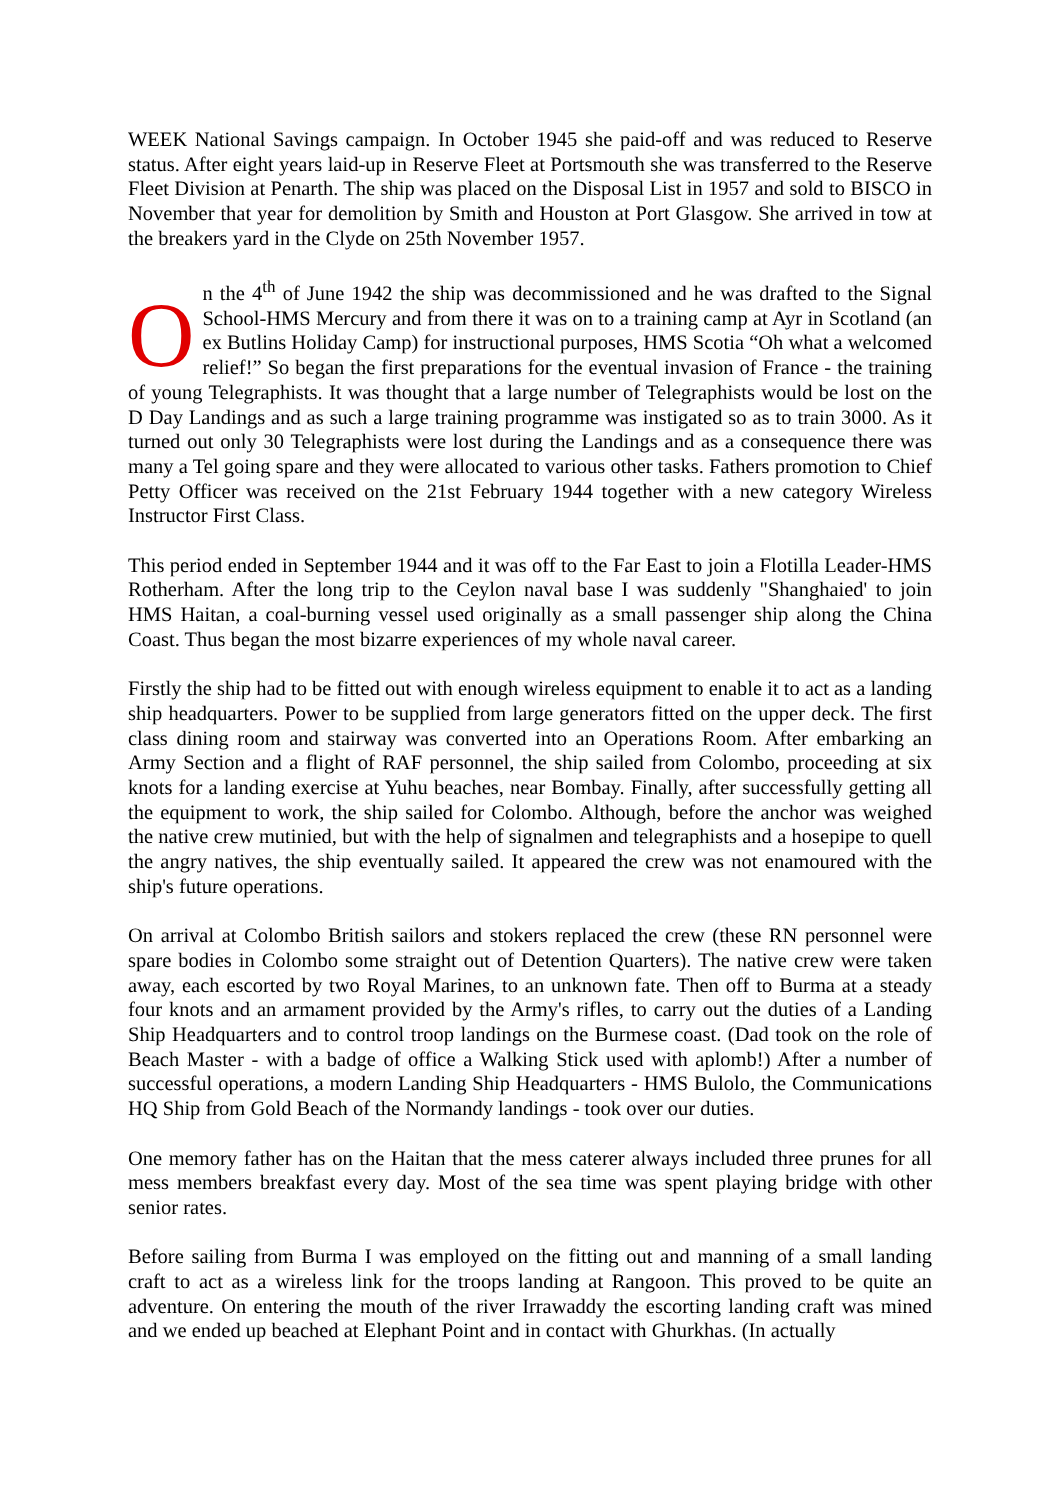WEEK National Savings campaign. In October 1945 she paid-off and was reduced to Reserve status. After eight years laid-up in Reserve Fleet at Portsmouth she was transferred to the Reserve Fleet Division at Penarth. The ship was placed on the Disposal List in 1957 and sold to BISCO in November that year for demolition by Smith and Houston at Port Glasgow. She arrived in tow at the breakers yard in the Clyde on 25th November 1957.
On the 4<sup>th</sup> of June 1942 the ship was decommissioned and he was drafted to the Signal School-HMS Mercury and from there it was on to a training camp at Ayr in Scotland (an ex Butlins Holiday Camp) for instructional purposes, HMS Scotia “Oh what a welcomed relief!” So began the first preparations for the eventual invasion of France - the training of young Telegraphists. It was thought that a large number of Telegraphists would be lost on the D Day Landings and as such a large training programme was instigated so as to train 3000. As it turned out only 30 Telegraphists were lost during the Landings and as a consequence there was many a Tel going spare and they were allocated to various other tasks. Fathers promotion to Chief Petty Officer was received on the 21st February 1944 together with a new category Wireless Instructor First Class.
This period ended in September 1944 and it was off to the Far East to join a Flotilla Leader-HMS Rotherham. After the long trip to the Ceylon naval base I was suddenly "Shanghaied' to join HMS Haitan, a coal-burning vessel used originally as a small passenger ship along the China Coast. Thus began the most bizarre experiences of my whole naval career.
Firstly the ship had to be fitted out with enough wireless equipment to enable it to act as a landing ship headquarters. Power to be supplied from large generators fitted on the upper deck. The first class dining room and stairway was converted into an Operations Room. After embarking an Army Section and a flight of RAF personnel, the ship sailed from Colombo, proceeding at six knots for a landing exercise at Yuhu beaches, near Bombay. Finally, after successfully getting all the equipment to work, the ship sailed for Colombo. Although, before the anchor was weighed the native crew mutinied, but with the help of signalmen and telegraphists and a hosepipe to quell the angry natives, the ship eventually sailed. It appeared the crew was not enamoured with the ship's future operations.
On arrival at Colombo British sailors and stokers replaced the crew (these RN personnel were spare bodies in Colombo some straight out of Detention Quarters). The native crew were taken away, each escorted by two Royal Marines, to an unknown fate. Then off to Burma at a steady four knots and an armament provided by the Army's rifles, to carry out the duties of a Landing Ship Headquarters and to control troop landings on the Burmese coast. (Dad took on the role of Beach Master - with a badge of office a Walking Stick used with aplomb!) After a number of successful operations, a modern Landing Ship Headquarters - HMS Bulolo, the Communications HQ Ship from Gold Beach of the Normandy landings - took over our duties.
One memory father has on the Haitan that the mess caterer always included three prunes for all mess members breakfast every day. Most of the sea time was spent playing bridge with other senior rates.
Before sailing from Burma I was employed on the fitting out and manning of a small landing craft to act as a wireless link for the troops landing at Rangoon. This proved to be quite an adventure. On entering the mouth of the river Irrawaddy the escorting landing craft was mined and we ended up beached at Elephant Point and in contact with Ghurkhas. (In actually